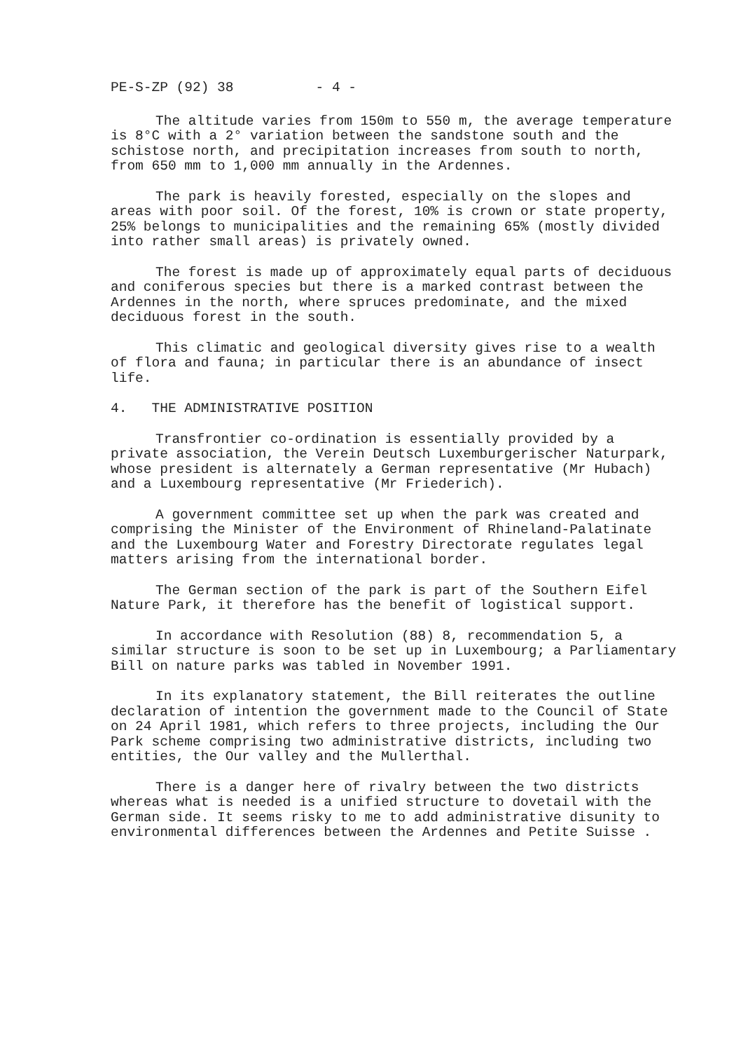PE-S-ZP (92) 38 - 4 -
The altitude varies from 150m to 550 m, the average temperature is 8°C with a 2° variation between the sandstone south and the schistose north, and precipitation increases from south to north, from 650 mm to 1,000 mm annually in the Ardennes.
The park is heavily forested, especially on the slopes and areas with poor soil. Of the forest, 10% is crown or state property, 25% belongs to municipalities and the remaining 65% (mostly divided into rather small areas) is privately owned.
The forest is made up of approximately equal parts of deciduous and coniferous species but there is a marked contrast between the Ardennes in the north, where spruces predominate, and the mixed deciduous forest in the south.
This climatic and geological diversity gives rise to a wealth of flora and fauna; in particular there is an abundance of insect life.
4. THE ADMINISTRATIVE POSITION
Transfrontier co-ordination is essentially provided by a private association, the Verein Deutsch Luxemburgerischer Naturpark, whose president is alternately a German representative (Mr Hubach) and a Luxembourg representative (Mr Friederich).
A government committee set up when the park was created and comprising the Minister of the Environment of Rhineland-Palatinate and the Luxembourg Water and Forestry Directorate regulates legal matters arising from the international border.
The German section of the park is part of the Southern Eifel Nature Park, it therefore has the benefit of logistical support.
In accordance with Resolution (88) 8, recommendation 5, a similar structure is soon to be set up in Luxembourg; a Parliamentary Bill on nature parks was tabled in November 1991.
In its explanatory statement, the Bill reiterates the outline declaration of intention the government made to the Council of State on 24 April 1981, which refers to three projects, including the Our Park scheme comprising two administrative districts, including two entities, the Our valley and the Mullerthal.
There is a danger here of rivalry between the two districts whereas what is needed is a unified structure to dovetail with the German side. It seems risky to me to add administrative disunity to environmental differences between the Ardennes and Petite Suisse .